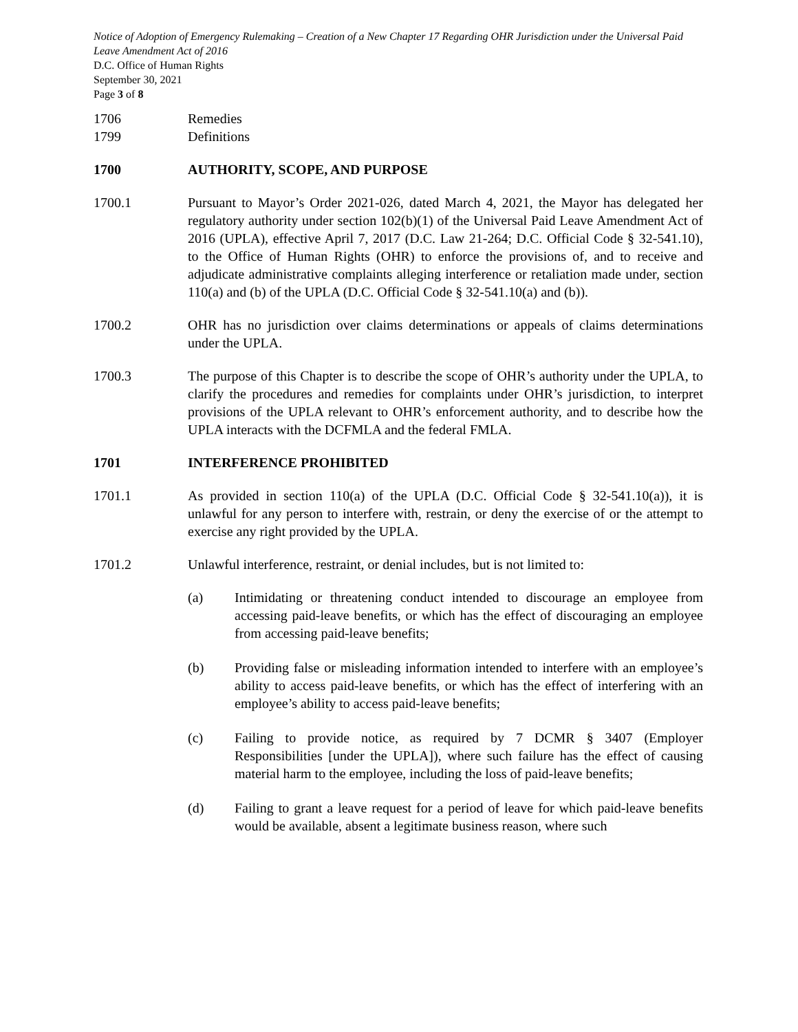Notice of Adoption of Emergency Rulemaking – Creation of a New Chapter 17 Regarding OHR Jurisdiction under the Universal Paid Leave Amendment Act of 2016
D.C. Office of Human Rights
September 30, 2021
Page 3 of 8
1706 Remedies
1799 Definitions
1700 AUTHORITY, SCOPE, AND PURPOSE
1700.1 Pursuant to Mayor’s Order 2021-026, dated March 4, 2021, the Mayor has delegated her regulatory authority under section 102(b)(1) of the Universal Paid Leave Amendment Act of 2016 (UPLA), effective April 7, 2017 (D.C. Law 21-264; D.C. Official Code § 32-541.10), to the Office of Human Rights (OHR) to enforce the provisions of, and to receive and adjudicate administrative complaints alleging interference or retaliation made under, section 110(a) and (b) of the UPLA (D.C. Official Code § 32-541.10(a) and (b)).
1700.2 OHR has no jurisdiction over claims determinations or appeals of claims determinations under the UPLA.
1700.3 The purpose of this Chapter is to describe the scope of OHR’s authority under the UPLA, to clarify the procedures and remedies for complaints under OHR’s jurisdiction, to interpret provisions of the UPLA relevant to OHR’s enforcement authority, and to describe how the UPLA interacts with the DCFMLA and the federal FMLA.
1701 INTERFERENCE PROHIBITED
1701.1 As provided in section 110(a) of the UPLA (D.C. Official Code § 32-541.10(a)), it is unlawful for any person to interfere with, restrain, or deny the exercise of or the attempt to exercise any right provided by the UPLA.
1701.2 Unlawful interference, restraint, or denial includes, but is not limited to:
(a) Intimidating or threatening conduct intended to discourage an employee from accessing paid-leave benefits, or which has the effect of discouraging an employee from accessing paid-leave benefits;
(b) Providing false or misleading information intended to interfere with an employee’s ability to access paid-leave benefits, or which has the effect of interfering with an employee’s ability to access paid-leave benefits;
(c) Failing to provide notice, as required by 7 DCMR § 3407 (Employer Responsibilities [under the UPLA]), where such failure has the effect of causing material harm to the employee, including the loss of paid-leave benefits;
(d) Failing to grant a leave request for a period of leave for which paid-leave benefits would be available, absent a legitimate business reason, where such